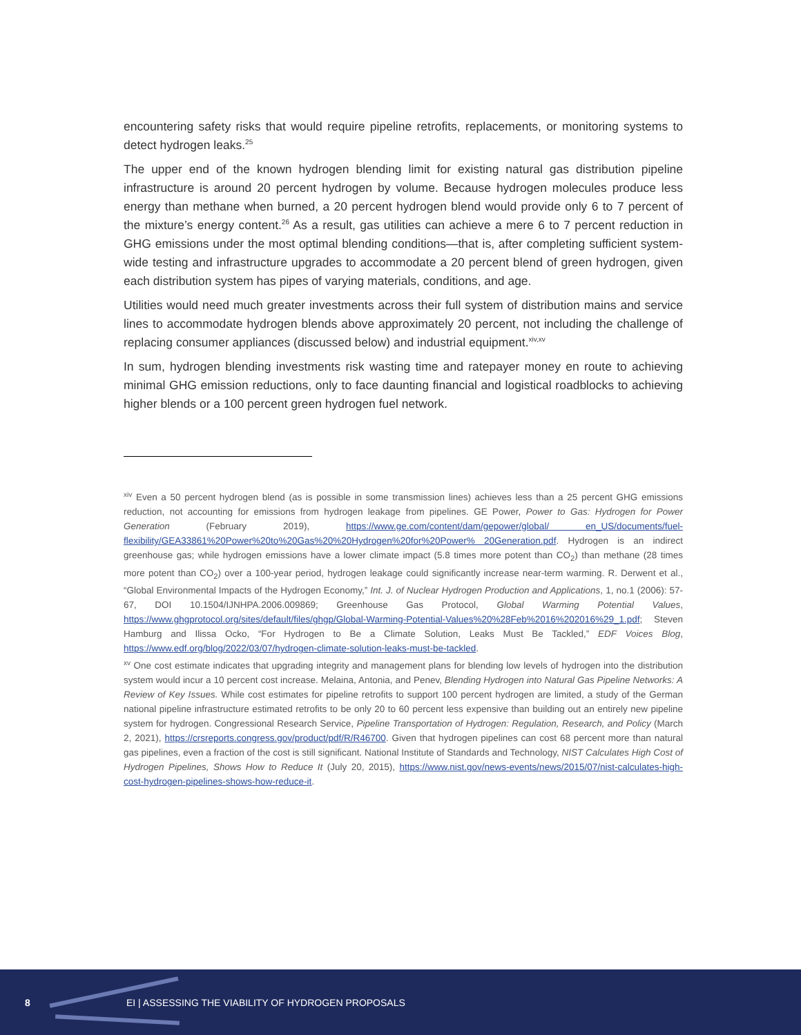encountering safety risks that would require pipeline retrofits, replacements, or monitoring systems to detect hydrogen leaks.<sup>25</sup>
The upper end of the known hydrogen blending limit for existing natural gas distribution pipeline infrastructure is around 20 percent hydrogen by volume. Because hydrogen molecules produce less energy than methane when burned, a 20 percent hydrogen blend would provide only 6 to 7 percent of the mixture’s energy content.<sup>26</sup> As a result, gas utilities can achieve a mere 6 to 7 percent reduction in GHG emissions under the most optimal blending conditions—that is, after completing sufficient system-wide testing and infrastructure upgrades to accommodate a 20 percent blend of green hydrogen, given each distribution system has pipes of varying materials, conditions, and age.
Utilities would need much greater investments across their full system of distribution mains and service lines to accommodate hydrogen blends above approximately 20 percent, not including the challenge of replacing consumer appliances (discussed below) and industrial equipment.<sup>xiv,xv</sup>
In sum, hydrogen blending investments risk wasting time and ratepayer money en route to achieving minimal GHG emission reductions, only to face daunting financial and logistical roadblocks to achieving higher blends or a 100 percent green hydrogen fuel network.
<sup>xiv</sup> Even a 50 percent hydrogen blend (as is possible in some transmission lines) achieves less than a 25 percent GHG emissions reduction, not accounting for emissions from hydrogen leakage from pipelines. GE Power, Power to Gas: Hydrogen for Power Generation (February 2019), https://www.ge.com/content/dam/gepower/global/ en_US/documents/fuel-flexibility/GEA33861%20Power%20to%20Gas%20%20Hydrogen%20for%20Power% 20Generation.pdf. Hydrogen is an indirect greenhouse gas; while hydrogen emissions have a lower climate impact (5.8 times more potent than CO<sub>2</sub>) than methane (28 times more potent than CO<sub>2</sub>) over a 100-year period, hydrogen leakage could significantly increase near-term warming. R. Derwent et al., “Global Environmental Impacts of the Hydrogen Economy,” Int. J. of Nuclear Hydrogen Production and Applications, 1, no.1 (2006): 57-67, DOI 10.1504/IJNHPA.2006.009869; Greenhouse Gas Protocol, Global Warming Potential Values, https://www.ghgprotocol.org/sites/default/files/ghgp/Global-Warming-Potential-Values%20%28Feb%2016%202016%29_1.pdf; Steven Hamburg and Ilissa Ocko, “For Hydrogen to Be a Climate Solution, Leaks Must Be Tackled,” EDF Voices Blog, https://www.edf.org/blog/2022/03/07/hydrogen-climate-solution-leaks-must-be-tackled.
<sup>xv</sup> One cost estimate indicates that upgrading integrity and management plans for blending low levels of hydrogen into the distribution system would incur a 10 percent cost increase. Melaina, Antonia, and Penev, Blending Hydrogen into Natural Gas Pipeline Networks: A Review of Key Issues. While cost estimates for pipeline retrofits to support 100 percent hydrogen are limited, a study of the German national pipeline infrastructure estimated retrofits to be only 20 to 60 percent less expensive than building out an entirely new pipeline system for hydrogen. Congressional Research Service, Pipeline Transportation of Hydrogen: Regulation, Research, and Policy (March 2, 2021), https://crsreports.congress.gov/product/pdf/R/R46700. Given that hydrogen pipelines can cost 68 percent more than natural gas pipelines, even a fraction of the cost is still significant. National Institute of Standards and Technology, NIST Calculates High Cost of Hydrogen Pipelines, Shows How to Reduce It (July 20, 2015), https://www.nist.gov/news-events/news/2015/07/nist-calculates-high-cost-hydrogen-pipelines-shows-how-reduce-it.
8 EI | ASSESSING THE VIABILITY OF HYDROGEN PROPOSALS